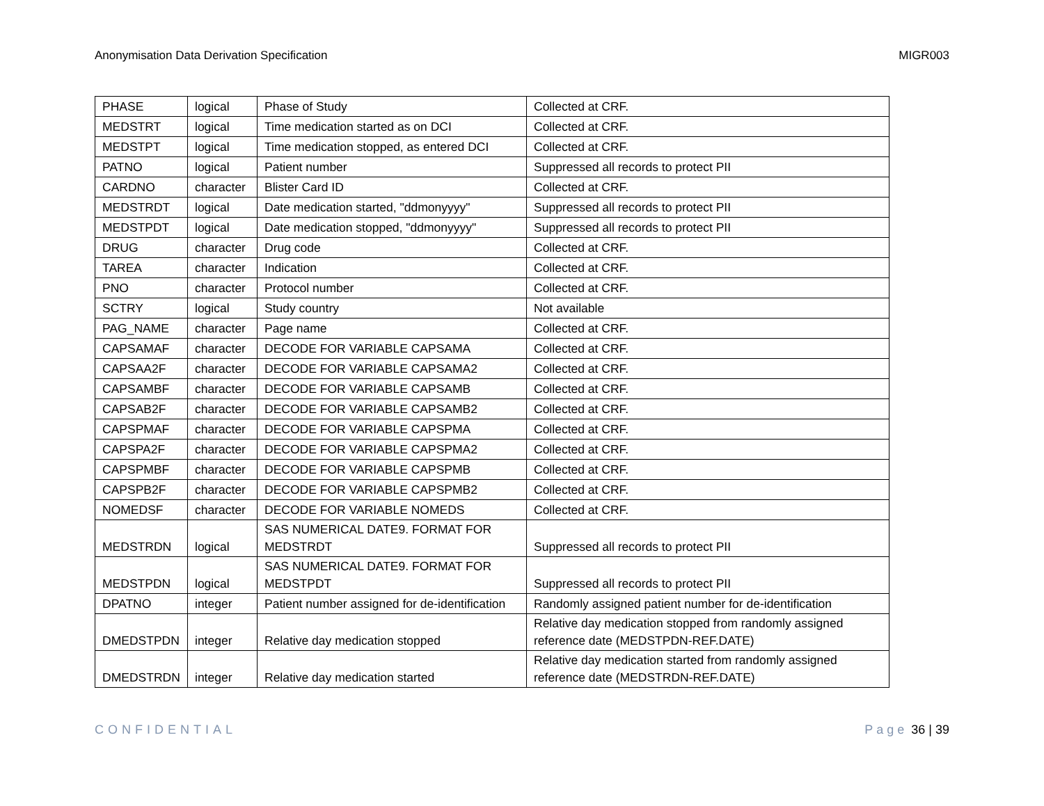Anonymisation Data Derivation Specification MIGR003
| PHASE | logical | Phase of Study | Collected at CRF. |
| MEDSTRT | logical | Time medication started as on DCI | Collected at CRF. |
| MEDSTPT | logical | Time medication stopped, as entered DCI | Collected at CRF. |
| PATNO | logical | Patient number | Suppressed all records to protect PII |
| CARDNO | character | Blister Card ID | Collected at CRF. |
| MEDSTRDT | logical | Date medication started, "ddmonyyyy" | Suppressed all records to protect PII |
| MEDSTPDT | logical | Date medication stopped, "ddmonyyyy" | Suppressed all records to protect PII |
| DRUG | character | Drug code | Collected at CRF. |
| TAREA | character | Indication | Collected at CRF. |
| PNO | character | Protocol number | Collected at CRF. |
| SCTRY | logical | Study country | Not available |
| PAG_NAME | character | Page name | Collected at CRF. |
| CAPSAMAF | character | DECODE FOR VARIABLE CAPSAMA | Collected at CRF. |
| CAPSAA2F | character | DECODE FOR VARIABLE CAPSAMA2 | Collected at CRF. |
| CAPSAMBF | character | DECODE FOR VARIABLE CAPSAMB | Collected at CRF. |
| CAPSAB2F | character | DECODE FOR VARIABLE CAPSAMB2 | Collected at CRF. |
| CAPSPMAF | character | DECODE FOR VARIABLE CAPSPMA | Collected at CRF. |
| CAPSPA2F | character | DECODE FOR VARIABLE CAPSPMA2 | Collected at CRF. |
| CAPSPMBF | character | DECODE FOR VARIABLE CAPSPMB | Collected at CRF. |
| CAPSPB2F | character | DECODE FOR VARIABLE CAPSPMB2 | Collected at CRF. |
| NOMEDSF | character | DECODE FOR VARIABLE NOMEDS | Collected at CRF. |
| MEDSTRDN | logical | SAS NUMERICAL DATE9. FORMAT FOR MEDSTRDT | Suppressed all records to protect PII |
| MEDSTPDN | logical | SAS NUMERICAL DATE9. FORMAT FOR MEDSTPDT | Suppressed all records to protect PII |
| DPATNO | integer | Patient number assigned for de-identification | Randomly assigned patient number for de-identification |
| DMEDSTPDN | integer | Relative day medication stopped | Relative day medication stopped from randomly assigned reference date (MEDSTPDN-REF.DATE) |
| DMEDSTRDN | integer | Relative day medication started | Relative day medication started from randomly assigned reference date (MEDSTRDN-REF.DATE) |
CONFIDENTIAL Page 36 | 39